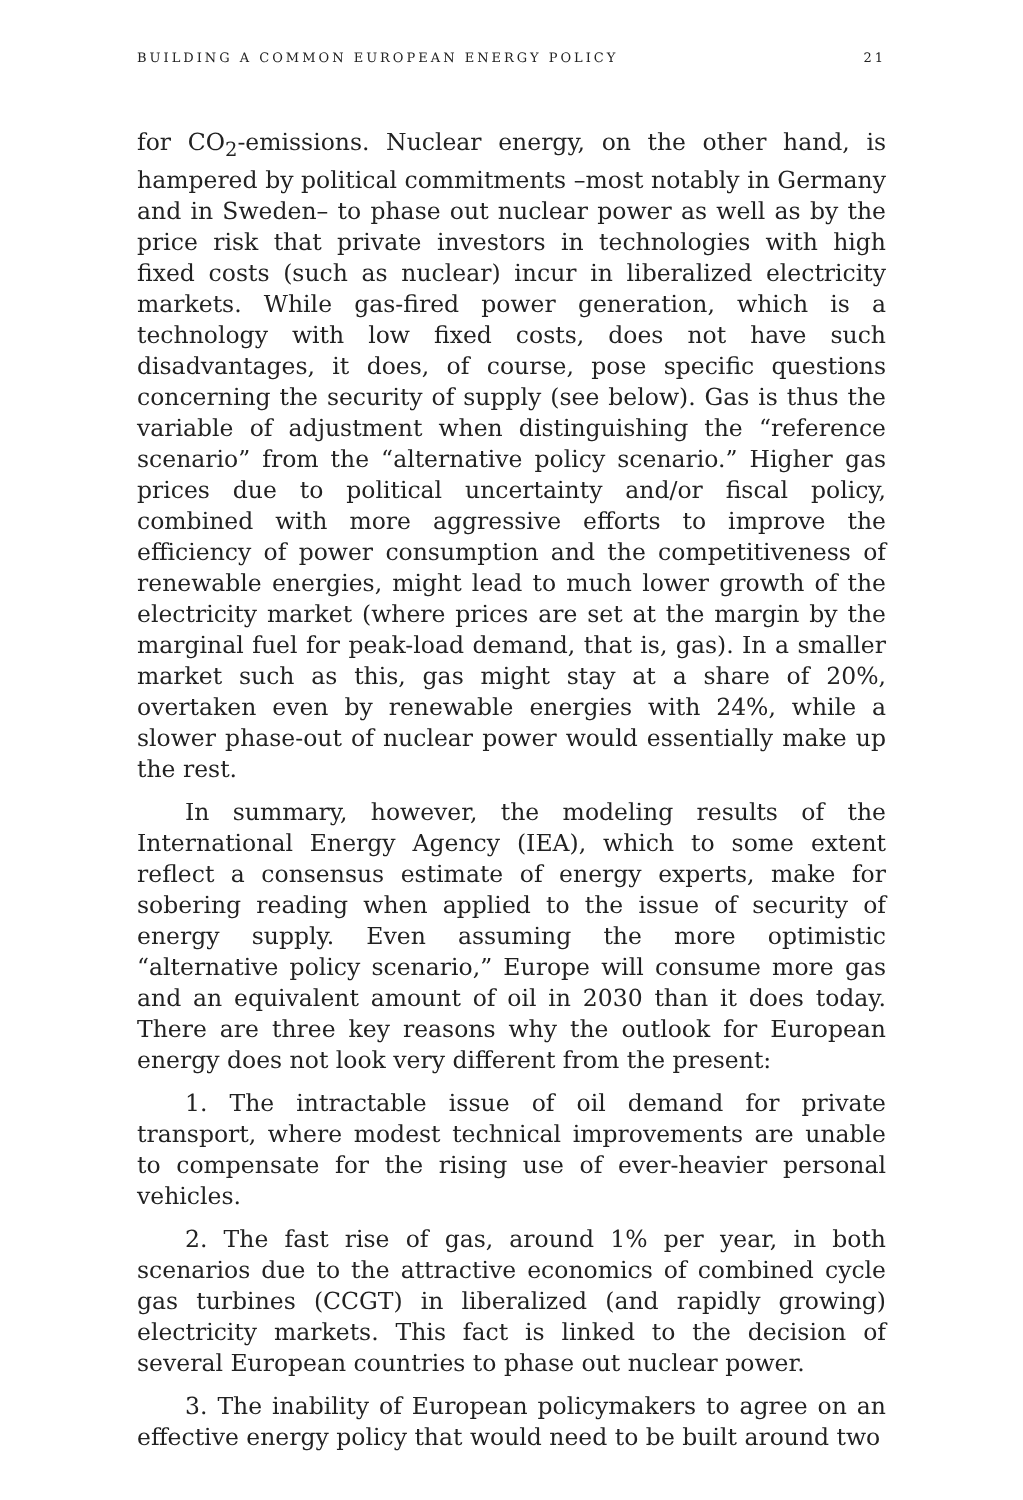BUILDING A COMMON EUROPEAN ENERGY POLICY 21
for CO<sub>2</sub>-emissions. Nuclear energy, on the other hand, is hampered by political commitments –most notably in Germany and in Sweden– to phase out nuclear power as well as by the price risk that private investors in technologies with high fixed costs (such as nuclear) incur in liberalized electricity markets. While gas-fired power generation, which is a technology with low fixed costs, does not have such disadvantages, it does, of course, pose specific questions concerning the security of supply (see below). Gas is thus the variable of adjustment when distinguishing the “reference scenario” from the “alternative policy scenario.” Higher gas prices due to political uncertainty and/or fiscal policy, combined with more aggressive efforts to improve the efficiency of power consumption and the competitiveness of renewable energies, might lead to much lower growth of the electricity market (where prices are set at the margin by the marginal fuel for peak-load demand, that is, gas). In a smaller market such as this, gas might stay at a share of 20%, overtaken even by renewable energies with 24%, while a slower phase-out of nuclear power would essentially make up the rest.
In summary, however, the modeling results of the International Energy Agency (IEA), which to some extent reflect a consensus estimate of energy experts, make for sobering reading when applied to the issue of security of energy supply. Even assuming the more optimistic “alternative policy scenario,” Europe will consume more gas and an equivalent amount of oil in 2030 than it does today. There are three key reasons why the outlook for European energy does not look very different from the present:
1. The intractable issue of oil demand for private transport, where modest technical improvements are unable to compensate for the rising use of ever-heavier personal vehicles.
2. The fast rise of gas, around 1% per year, in both scenarios due to the attractive economics of combined cycle gas turbines (CCGT) in liberalized (and rapidly growing) electricity markets. This fact is linked to the decision of several European countries to phase out nuclear power.
3. The inability of European policymakers to agree on an effective energy policy that would need to be built around two